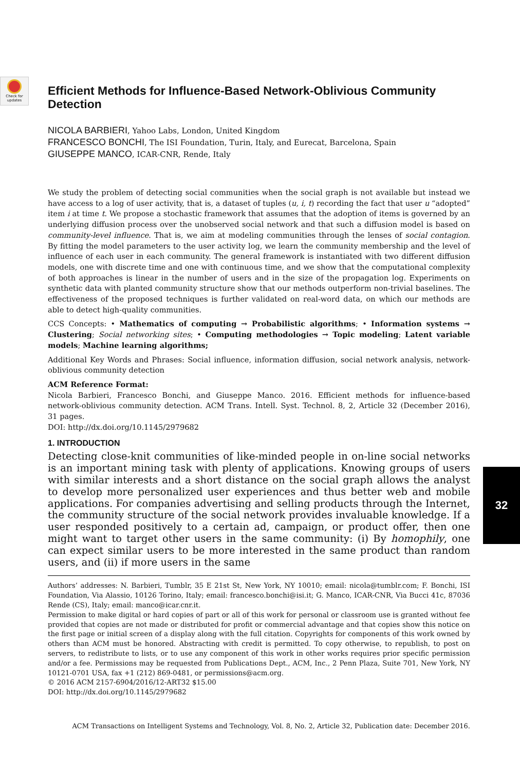Check for updates
Efficient Methods for Influence-Based Network-Oblivious Community Detection
NICOLA BARBIERI, Yahoo Labs, London, United Kingdom
FRANCESCO BONCHI, The ISI Foundation, Turin, Italy, and Eurecat, Barcelona, Spain
GIUSEPPE MANCO, ICAR-CNR, Rende, Italy
We study the problem of detecting social communities when the social graph is not available but instead we have access to a log of user activity, that is, a dataset of tuples (u, i, t) recording the fact that user u “adopted” item i at time t. We propose a stochastic framework that assumes that the adoption of items is governed by an underlying diffusion process over the unobserved social network and that such a diffusion model is based on community-level influence. That is, we aim at modeling communities through the lenses of social contagion. By fitting the model parameters to the user activity log, we learn the community membership and the level of influence of each user in each community. The general framework is instantiated with two different diffusion models, one with discrete time and one with continuous time, and we show that the computational complexity of both approaches is linear in the number of users and in the size of the propagation log. Experiments on synthetic data with planted community structure show that our methods outperform non-trivial baselines. The effectiveness of the proposed techniques is further validated on real-word data, on which our methods are able to detect high-quality communities.
CCS Concepts: • Mathematics of computing → Probabilistic algorithms; • Information systems → Clustering; Social networking sites; • Computing methodologies → Topic modeling; Latent variable models; Machine learning algorithms;
Additional Key Words and Phrases: Social influence, information diffusion, social network analysis, network-oblivious community detection
ACM Reference Format:
Nicola Barbieri, Francesco Bonchi, and Giuseppe Manco. 2016. Efficient methods for influence-based network-oblivious community detection. ACM Trans. Intell. Syst. Technol. 8, 2, Article 32 (December 2016), 31 pages.
DOI: http://dx.doi.org/10.1145/2979682
1. INTRODUCTION
Detecting close-knit communities of like-minded people in on-line social networks is an important mining task with plenty of applications. Knowing groups of users with similar interests and a short distance on the social graph allows the analyst to develop more personalized user experiences and thus better web and mobile applications. For companies advertising and selling products through the Internet, the community structure of the social network provides invaluable knowledge. If a user responded positively to a certain ad, campaign, or product offer, then one might want to target other users in the same community: (i) By homophily, one can expect similar users to be more interested in the same product than random users, and (ii) if more users in the same
Authors’ addresses: N. Barbieri, Tumblr, 35 E 21st St, New York, NY 10010; email: nicola@tumblr.com; F. Bonchi, ISI Foundation, Via Alassio, 10126 Torino, Italy; email: francesco.bonchi@isi.it; G. Manco, ICAR-CNR, Via Bucci 41c, 87036 Rende (CS), Italy; email: manco@icar.cnr.it.
Permission to make digital or hard copies of part or all of this work for personal or classroom use is granted without fee provided that copies are not made or distributed for profit or commercial advantage and that copies show this notice on the first page or initial screen of a display along with the full citation. Copyrights for components of this work owned by others than ACM must be honored. Abstracting with credit is permitted. To copy otherwise, to republish, to post on servers, to redistribute to lists, or to use any component of this work in other works requires prior specific permission and/or a fee. Permissions may be requested from Publications Dept., ACM, Inc., 2 Penn Plaza, Suite 701, New York, NY 10121-0701 USA, fax +1 (212) 869-0481, or permissions@acm.org.
© 2016 ACM 2157-6904/2016/12-ART32 $15.00
DOI: http://dx.doi.org/10.1145/2979682
32
ACM Transactions on Intelligent Systems and Technology, Vol. 8, No. 2, Article 32, Publication date: December 2016.